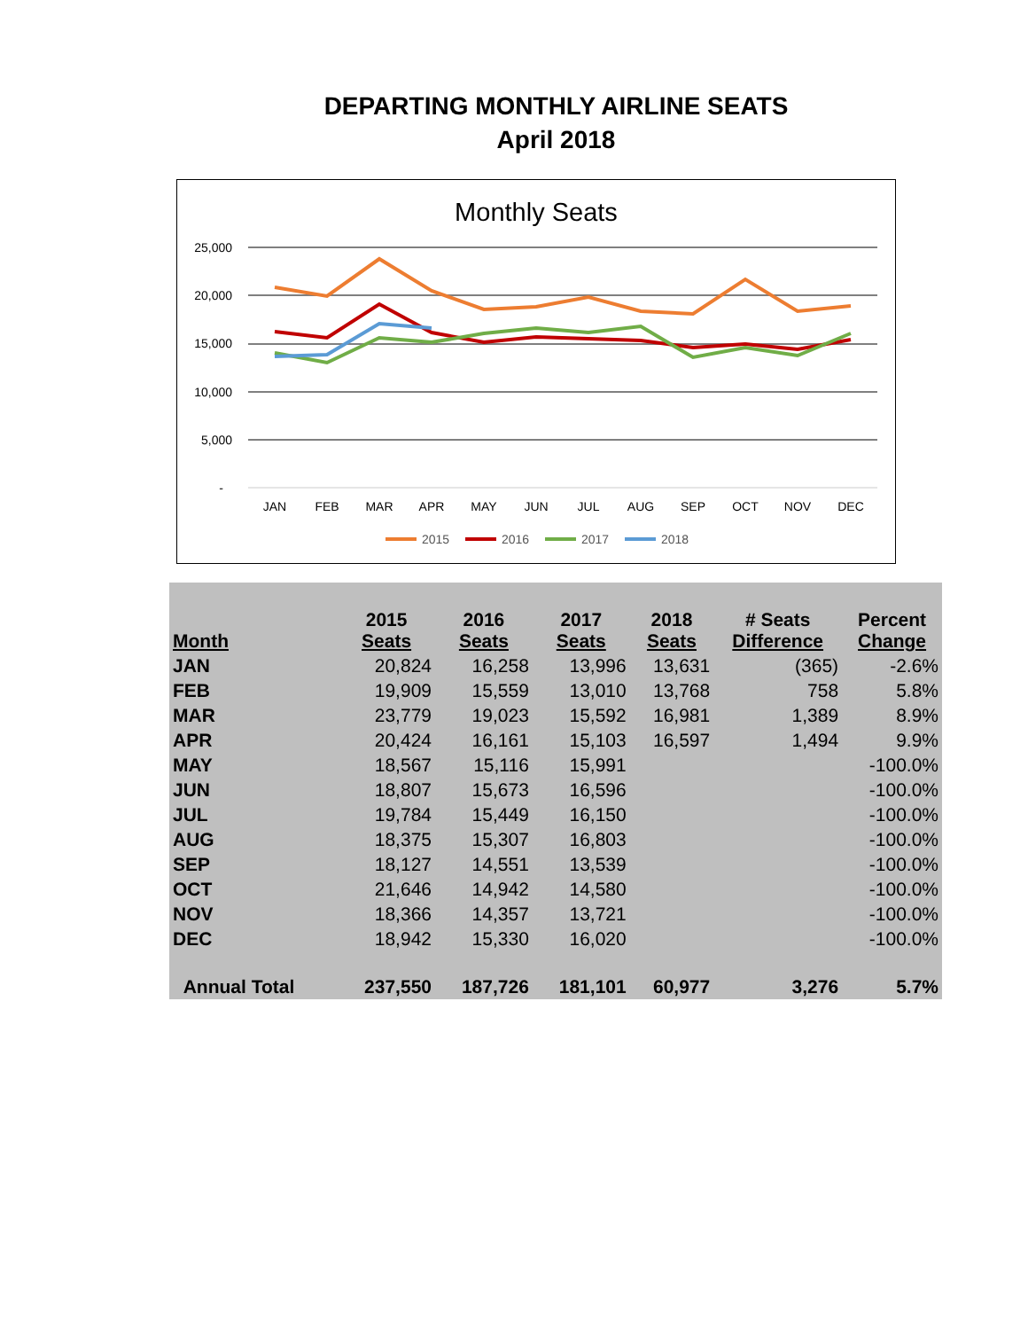DEPARTING MONTHLY AIRLINE SEATS
April 2018
Monthly Seats
25,000
20,000
15,000
10,000
5,000
-
JAN
FEB
MAR
APR
MAY
JUN
JUL
AUG
SEP
OCT
NOV
DEC
2015
2016
2017
2018
| Month | 2015 Seats | 2016 Seats | 2017 Seats | 2018 Seats | # Seats Difference | Percent Change |
| --- | --- | --- | --- | --- | --- | --- |
| JAN | 20,824 | 16,258 | 13,996 | 13,631 | (365) | -2.6% |
| FEB | 19,909 | 15,559 | 13,010 | 13,768 | 758 | 5.8% |
| MAR | 23,779 | 19,023 | 15,592 | 16,981 | 1,389 | 8.9% |
| APR | 20,424 | 16,161 | 15,103 | 16,597 | 1,494 | 9.9% |
| MAY | 18,567 | 15,116 | 15,991 | | | -100.0% |
| JUN | 18,807 | 15,673 | 16,596 | | | -100.0% |
| JUL | 19,784 | 15,449 | 16,150 | | | -100.0% |
| AUG | 18,375 | 15,307 | 16,803 | | | -100.0% |
| SEP | 18,127 | 14,551 | 13,539 | | | -100.0% |
| OCT | 21,646 | 14,942 | 14,580 | | | -100.0% |
| NOV | 18,366 | 14,357 | 13,721 | | | -100.0% |
| DEC | 18,942 | 15,330 | 16,020 | | | -100.0% |
| Annual Total | 237,550 | 187,726 | 181,101 | 60,977 | 3,276 | 5.7% |